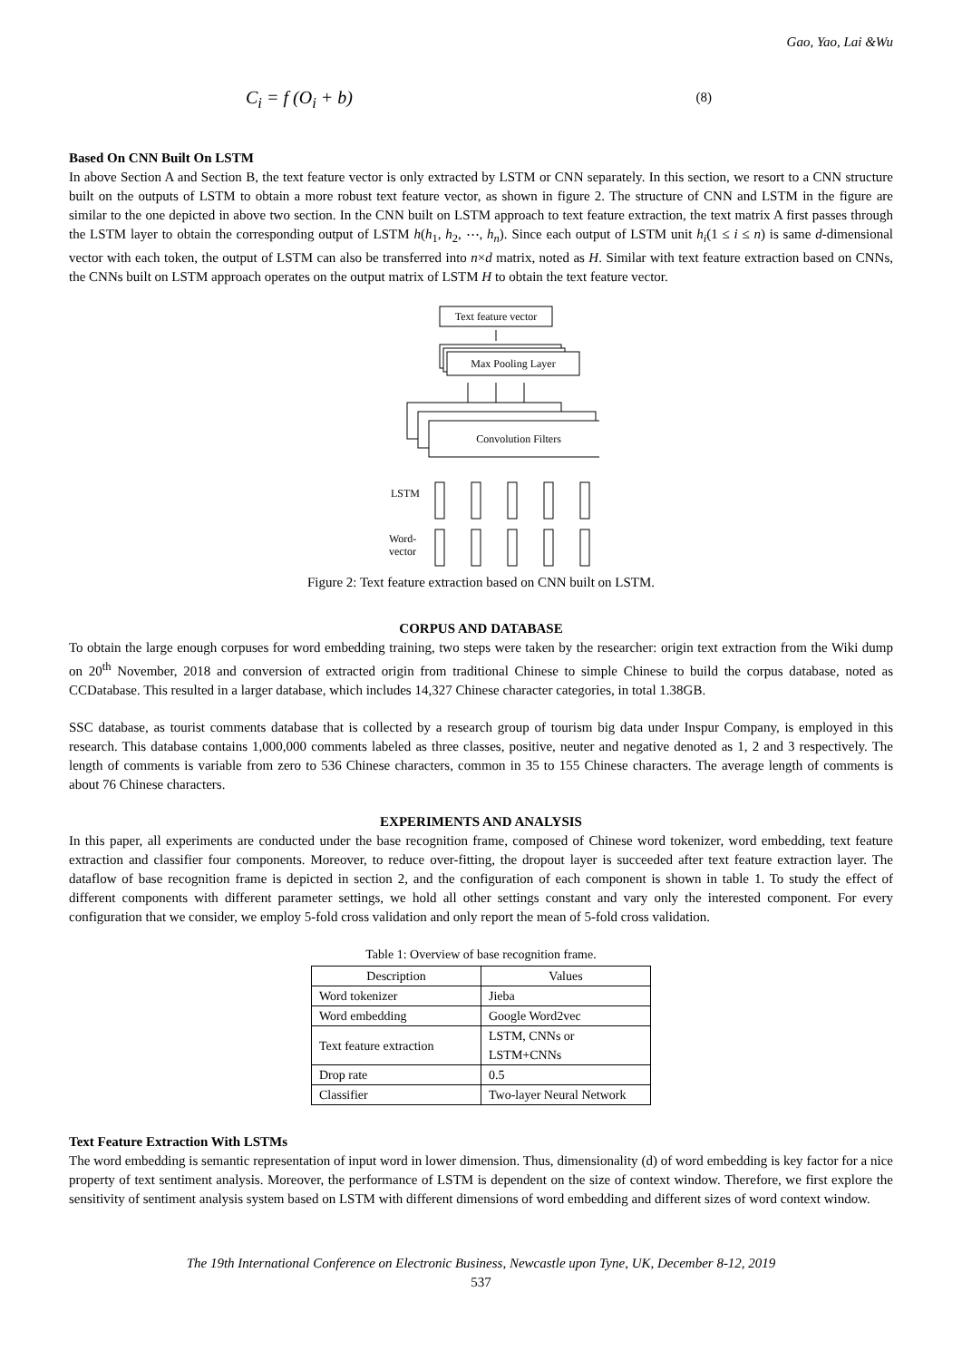Gao, Yao, Lai &Wu
C<sub>i</sub> = f (O<sub>i</sub> + b) (8)
Based On CNN Built On LSTM
In above Section A and Section B, the text feature vector is only extracted by LSTM or CNN separately. In this section, we resort to a CNN structure built on the outputs of LSTM to obtain a more robust text feature vector, as shown in figure 2. The structure of CNN and LSTM in the figure are similar to the one depicted in above two section. In the CNN built on LSTM approach to text feature extraction, the text matrix A first passes through the LSTM layer to obtain the corresponding output of LSTM h(h<sub>1</sub>, h<sub>2</sub>, ⋯, h<sub>n</sub>). Since each output of LSTM unit h<sub>i</sub>(1 ≤ i ≤ n) is same d-dimensional vector with each token, the output of LSTM can also be transferred into n×d matrix, noted as H. Similar with text feature extraction based on CNNs, the CNNs built on LSTM approach operates on the output matrix of LSTM H to obtain the text feature vector.
Text feature vector
Max Pooling Layer
Convolution Filters
LSTM
Word-
vector
Figure 2: Text feature extraction based on CNN built on LSTM.
CORPUS AND DATABASE
To obtain the large enough corpuses for word embedding training, two steps were taken by the researcher: origin text extraction from the Wiki dump on 20<sup>th</sup> November, 2018 and conversion of extracted origin from traditional Chinese to simple Chinese to build the corpus database, noted as CCDatabase. This resulted in a larger database, which includes 14,327 Chinese character categories, in total 1.38GB.
SSC database, as tourist comments database that is collected by a research group of tourism big data under Inspur Company, is employed in this research. This database contains 1,000,000 comments labeled as three classes, positive, neuter and negative denoted as 1, 2 and 3 respectively. The length of comments is variable from zero to 536 Chinese characters, common in 35 to 155 Chinese characters. The average length of comments is about 76 Chinese characters.
EXPERIMENTS AND ANALYSIS
In this paper, all experiments are conducted under the base recognition frame, composed of Chinese word tokenizer, word embedding, text feature extraction and classifier four components. Moreover, to reduce over-fitting, the dropout layer is succeeded after text feature extraction layer. The dataflow of base recognition frame is depicted in section 2, and the configuration of each component is shown in table 1. To study the effect of different components with different parameter settings, we hold all other settings constant and vary only the interested component. For every configuration that we consider, we employ 5-fold cross validation and only report the mean of 5-fold cross validation.
Table 1: Overview of base recognition frame.
| Description | Values |
| --- | --- |
| Word tokenizer | Jieba |
| Word embedding | Google Word2vec |
| Text feature extraction | LSTM, CNNs or LSTM+CNNs |
| Drop rate | 0.5 |
| Classifier | Two-layer Neural Network |
Text Feature Extraction With LSTMs
The word embedding is semantic representation of input word in lower dimension. Thus, dimensionality (d) of word embedding is key factor for a nice property of text sentiment analysis. Moreover, the performance of LSTM is dependent on the size of context window. Therefore, we first explore the sensitivity of sentiment analysis system based on LSTM with different dimensions of word embedding and different sizes of word context window.
The 19th International Conference on Electronic Business, Newcastle upon Tyne, UK, December 8-12, 2019
537